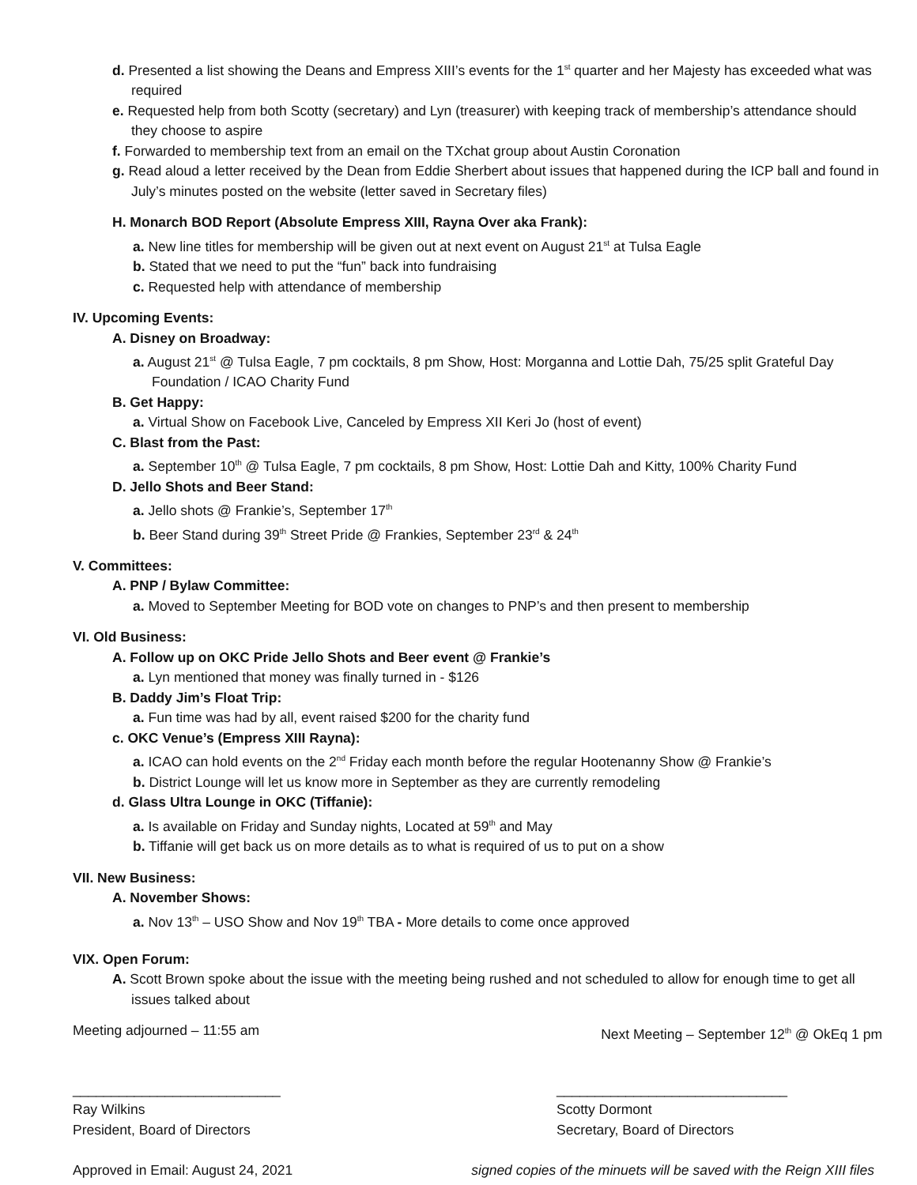d. Presented a list showing the Deans and Empress XIII’s events for the 1<sup>st</sup> quarter and her Majesty has exceeded what was required
e. Requested help from both Scotty (secretary) and Lyn (treasurer) with keeping track of membership’s attendance should they choose to aspire
f. Forwarded to membership text from an email on the TXchat group about Austin Coronation
g. Read aloud a letter received by the Dean from Eddie Sherbert about issues that happened during the ICP ball and found in July’s minutes posted on the website (letter saved in Secretary files)
H. Monarch BOD Report (Absolute Empress XIII, Rayna Over aka Frank):
a. New line titles for membership will be given out at next event on August 21<sup>st</sup> at Tulsa Eagle
b. Stated that we need to put the “fun” back into fundraising
c. Requested help with attendance of membership
IV. Upcoming Events:
A. Disney on Broadway:
a. August 21<sup>st</sup> @ Tulsa Eagle, 7 pm cocktails, 8 pm Show, Host: Morganna and Lottie Dah, 75/25 split Grateful Day Foundation / ICAO Charity Fund
B. Get Happy:
a. Virtual Show on Facebook Live, Canceled by Empress XII Keri Jo (host of event)
C. Blast from the Past:
a. September 10<sup>th</sup> @ Tulsa Eagle, 7 pm cocktails, 8 pm Show, Host: Lottie Dah and Kitty, 100% Charity Fund
D. Jello Shots and Beer Stand:
a. Jello shots @ Frankie’s, September 17<sup>th</sup>
b. Beer Stand during 39<sup>th</sup> Street Pride @ Frankies, September 23<sup>rd</sup> & 24<sup>th</sup>
V. Committees:
A. PNP / Bylaw Committee:
a. Moved to September Meeting for BOD vote on changes to PNP’s and then present to membership
VI. Old Business:
A. Follow up on OKC Pride Jello Shots and Beer event @ Frankie’s
a. Lyn mentioned that money was finally turned in - $126
B. Daddy Jim’s Float Trip:
a. Fun time was had by all, event raised $200 for the charity fund
c. OKC Venue’s (Empress XIII Rayna):
a. ICAO can hold events on the 2<sup>nd</sup> Friday each month before the regular Hootenanny Show @ Frankie’s
b. District Lounge will let us know more in September as they are currently remodeling
d. Glass Ultra Lounge in OKC (Tiffanie):
a. Is available on Friday and Sunday nights, Located at 59<sup>th</sup> and May
b. Tiffanie will get back us on more details as to what is required of us to put on a show
VII. New Business:
A. November Shows:
a. Nov 13<sup>th</sup> – USO Show and Nov 19<sup>th</sup> TBA - More details to come once approved
VIX. Open Forum:
A. Scott Brown spoke about the issue with the meeting being rushed and not scheduled to allow for enough time to get all issues talked about
Meeting adjourned – 11:55 am Next Meeting – September 12<sup>th</sup> @ OkEq 1 pm
___________________________
Ray Wilkins
President, Board of Directors
______________________________
Scotty Dormont
Secretary, Board of Directors
Approved in Email: August 24, 2021
signed copies of the minuets will be saved with the Reign XIII files